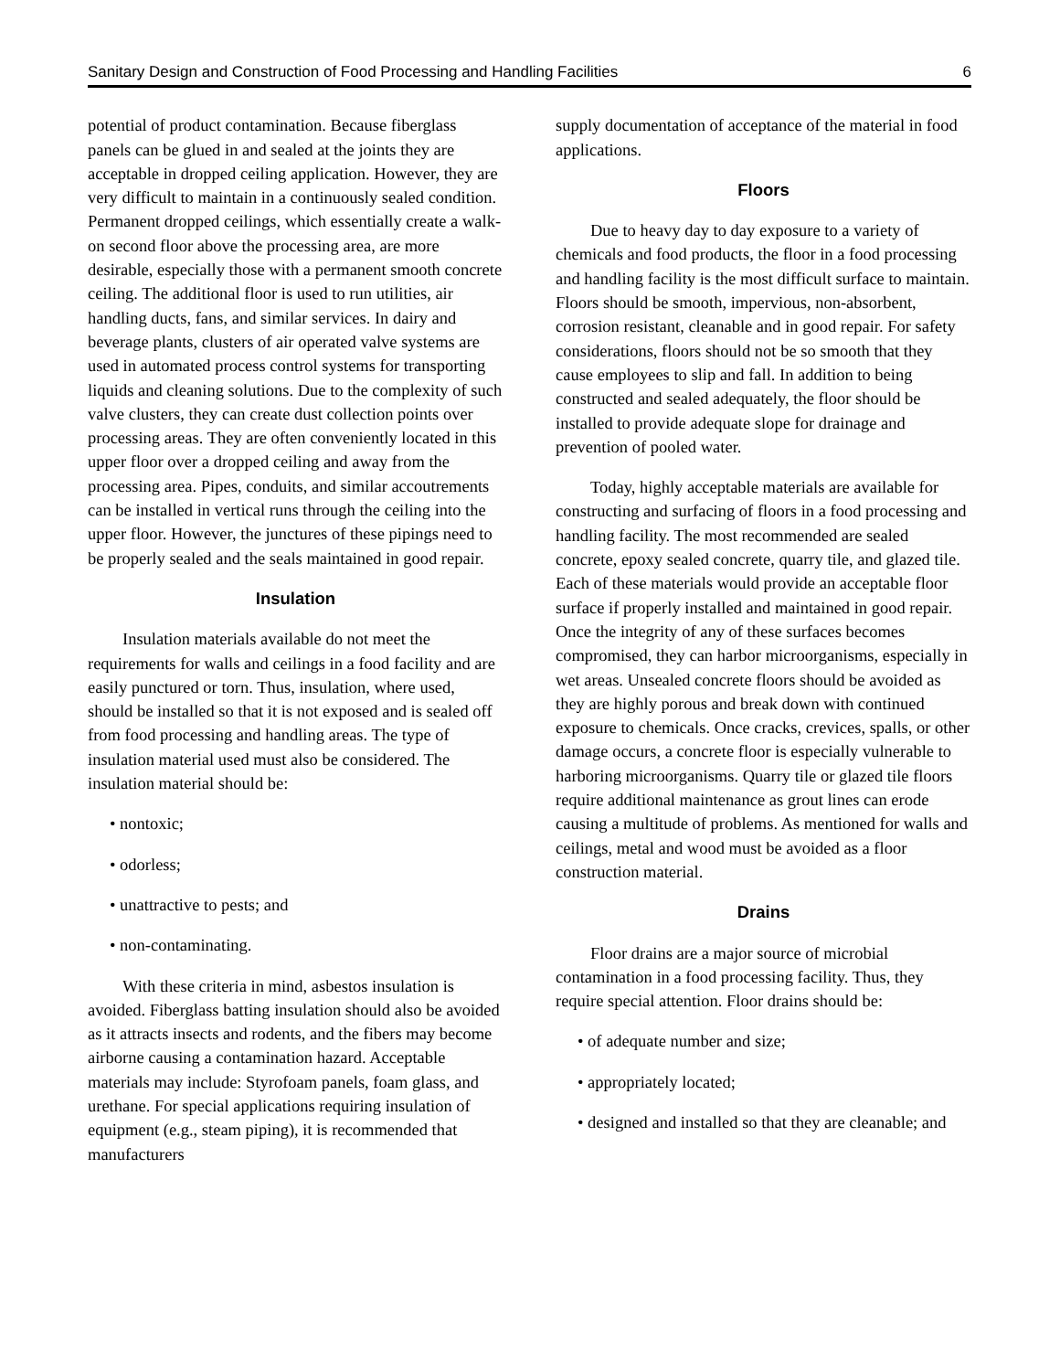Sanitary Design and Construction of Food Processing and Handling Facilities 6
potential of product contamination. Because fiberglass panels can be glued in and sealed at the joints they are acceptable in dropped ceiling application. However, they are very difficult to maintain in a continuously sealed condition. Permanent dropped ceilings, which essentially create a walk-on second floor above the processing area, are more desirable, especially those with a permanent smooth concrete ceiling. The additional floor is used to run utilities, air handling ducts, fans, and similar services. In dairy and beverage plants, clusters of air operated valve systems are used in automated process control systems for transporting liquids and cleaning solutions. Due to the complexity of such valve clusters, they can create dust collection points over processing areas. They are often conveniently located in this upper floor over a dropped ceiling and away from the processing area. Pipes, conduits, and similar accoutrements can be installed in vertical runs through the ceiling into the upper floor. However, the junctures of these pipings need to be properly sealed and the seals maintained in good repair.
Insulation
Insulation materials available do not meet the requirements for walls and ceilings in a food facility and are easily punctured or torn. Thus, insulation, where used, should be installed so that it is not exposed and is sealed off from food processing and handling areas. The type of insulation material used must also be considered. The insulation material should be:
• nontoxic;
• odorless;
• unattractive to pests; and
• non-contaminating.
With these criteria in mind, asbestos insulation is avoided. Fiberglass batting insulation should also be avoided as it attracts insects and rodents, and the fibers may become airborne causing a contamination hazard. Acceptable materials may include: Styrofoam panels, foam glass, and urethane. For special applications requiring insulation of equipment (e.g., steam piping), it is recommended that manufacturers
supply documentation of acceptance of the material in food applications.
Floors
Due to heavy day to day exposure to a variety of chemicals and food products, the floor in a food processing and handling facility is the most difficult surface to maintain. Floors should be smooth, impervious, non-absorbent, corrosion resistant, cleanable and in good repair. For safety considerations, floors should not be so smooth that they cause employees to slip and fall. In addition to being constructed and sealed adequately, the floor should be installed to provide adequate slope for drainage and prevention of pooled water.
Today, highly acceptable materials are available for constructing and surfacing of floors in a food processing and handling facility. The most recommended are sealed concrete, epoxy sealed concrete, quarry tile, and glazed tile. Each of these materials would provide an acceptable floor surface if properly installed and maintained in good repair. Once the integrity of any of these surfaces becomes compromised, they can harbor microorganisms, especially in wet areas. Unsealed concrete floors should be avoided as they are highly porous and break down with continued exposure to chemicals. Once cracks, crevices, spalls, or other damage occurs, a concrete floor is especially vulnerable to harboring microorganisms. Quarry tile or glazed tile floors require additional maintenance as grout lines can erode causing a multitude of problems. As mentioned for walls and ceilings, metal and wood must be avoided as a floor construction material.
Drains
Floor drains are a major source of microbial contamination in a food processing facility. Thus, they require special attention. Floor drains should be:
• of adequate number and size;
• appropriately located;
• designed and installed so that they are cleanable; and